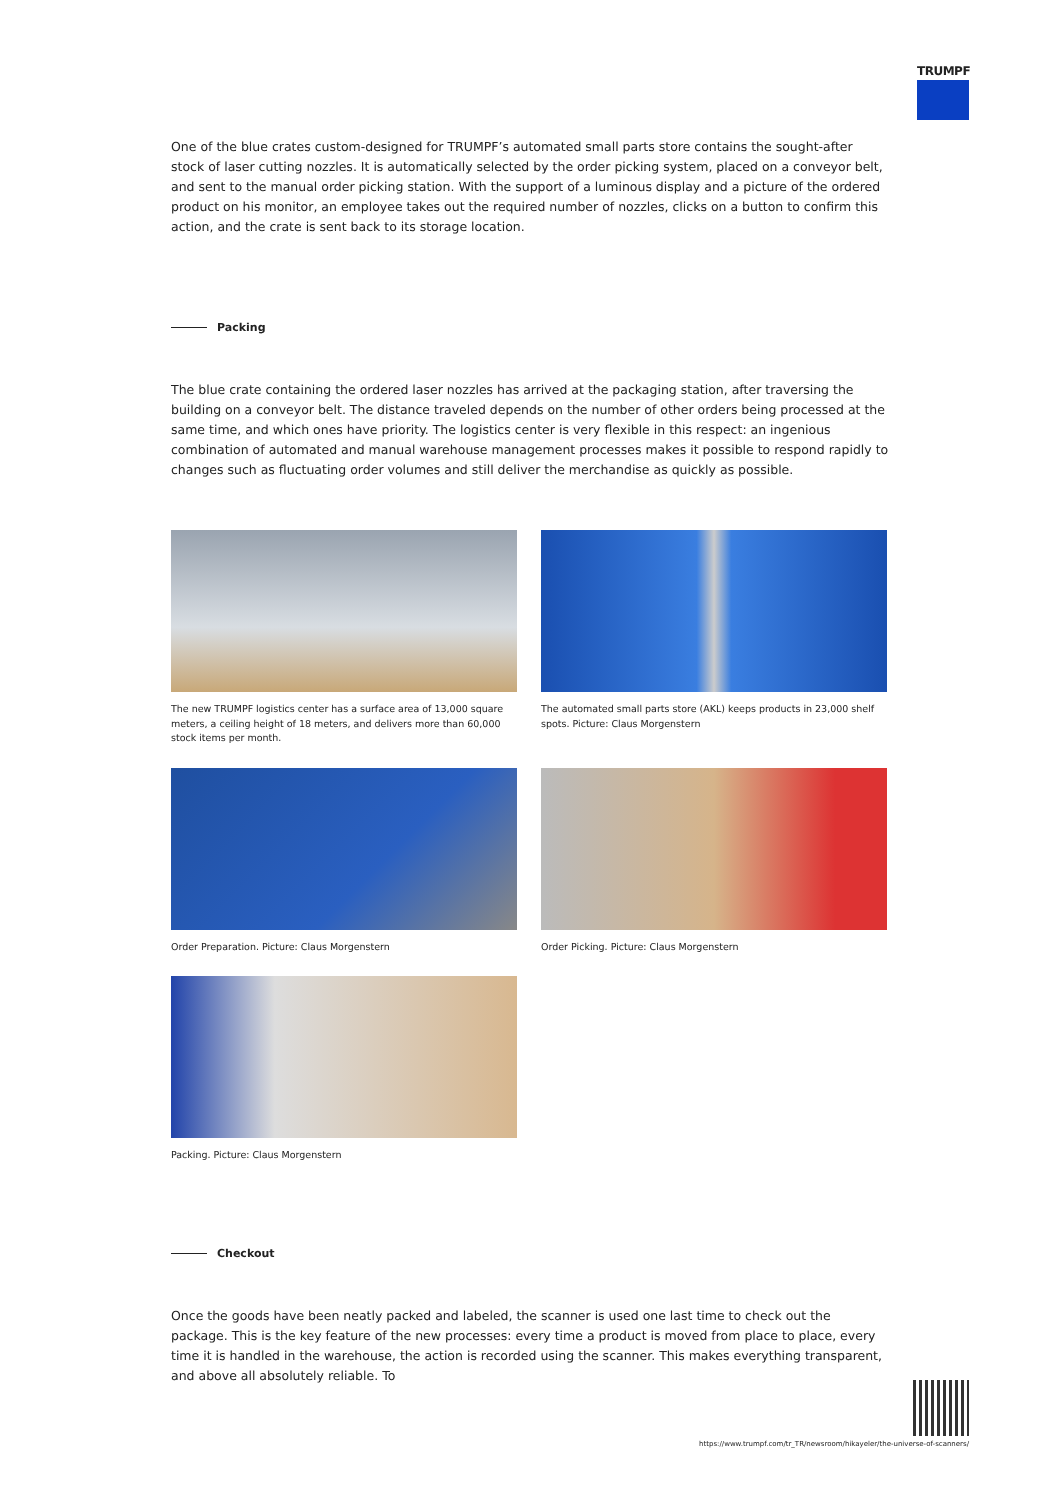TRUMPF
One of the blue crates custom-designed for TRUMPF’s automated small parts store contains the sought-after stock of laser cutting nozzles. It is automatically selected by the order picking system, placed on a conveyor belt, and sent to the manual order picking station. With the support of a luminous display and a picture of the ordered product on his monitor, an employee takes out the required number of nozzles, clicks on a button to confirm this action, and the crate is sent back to its storage location.
Packing
The blue crate containing the ordered laser nozzles has arrived at the packaging station, after traversing the building on a conveyor belt. The distance traveled depends on the number of other orders being processed at the same time, and which ones have priority. The logistics center is very flexible in this respect: an ingenious combination of automated and manual warehouse management processes makes it possible to respond rapidly to changes such as fluctuating order volumes and still deliver the merchandise as quickly as possible.
The new TRUMPF logistics center has a surface area of 13,000 square meters, a ceiling height of 18 meters, and delivers more than 60,000 stock items per month.
The automated small parts store (AKL) keeps products in 23,000 shelf spots. Picture: Claus Morgenstern
Order Preparation. Picture: Claus Morgenstern
Order Picking. Picture: Claus Morgenstern
Packing. Picture: Claus Morgenstern
Checkout
Once the goods have been neatly packed and labeled, the scanner is used one last time to check out the package. This is the key feature of the new processes: every time a product is moved from place to place, every time it is handled in the warehouse, the action is recorded using the scanner. This makes everything transparent, and above all absolutely reliable. To
https://www.trumpf.com/tr_TR/newsroom/hikayeler/the-universe-of-scanners/